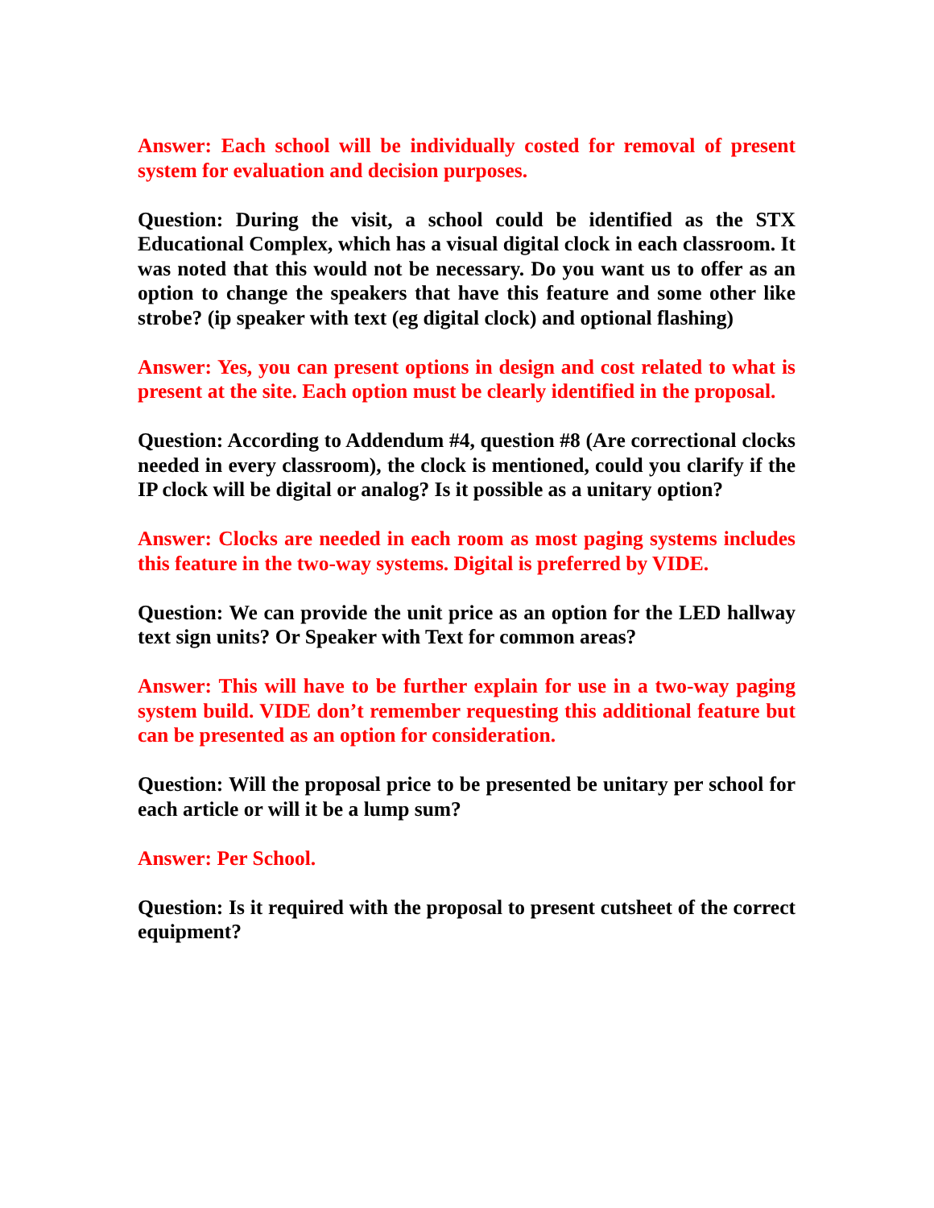Answer: Each school will be individually costed for removal of present system for evaluation and decision purposes.
Question: During the visit, a school could be identified as the STX Educational Complex, which has a visual digital clock in each classroom. It was noted that this would not be necessary. Do you want us to offer as an option to change the speakers that have this feature and some other like strobe? (ip speaker with text (eg digital clock) and optional flashing)
Answer: Yes, you can present options in design and cost related to what is present at the site. Each option must be clearly identified in the proposal.
Question: According to Addendum #4, question #8 (Are correctional clocks needed in every classroom), the clock is mentioned, could you clarify if the IP clock will be digital or analog? Is it possible as a unitary option?
Answer: Clocks are needed in each room as most paging systems includes this feature in the two-way systems. Digital is preferred by VIDE.
Question: We can provide the unit price as an option for the LED hallway text sign units? Or Speaker with Text for common areas?
Answer: This will have to be further explain for use in a two-way paging system build. VIDE don’t remember requesting this additional feature but can be presented as an option for consideration.
Question: Will the proposal price to be presented be unitary per school for each article or will it be a lump sum?
Answer: Per School.
Question: Is it required with the proposal to present cutsheet of the correct equipment?